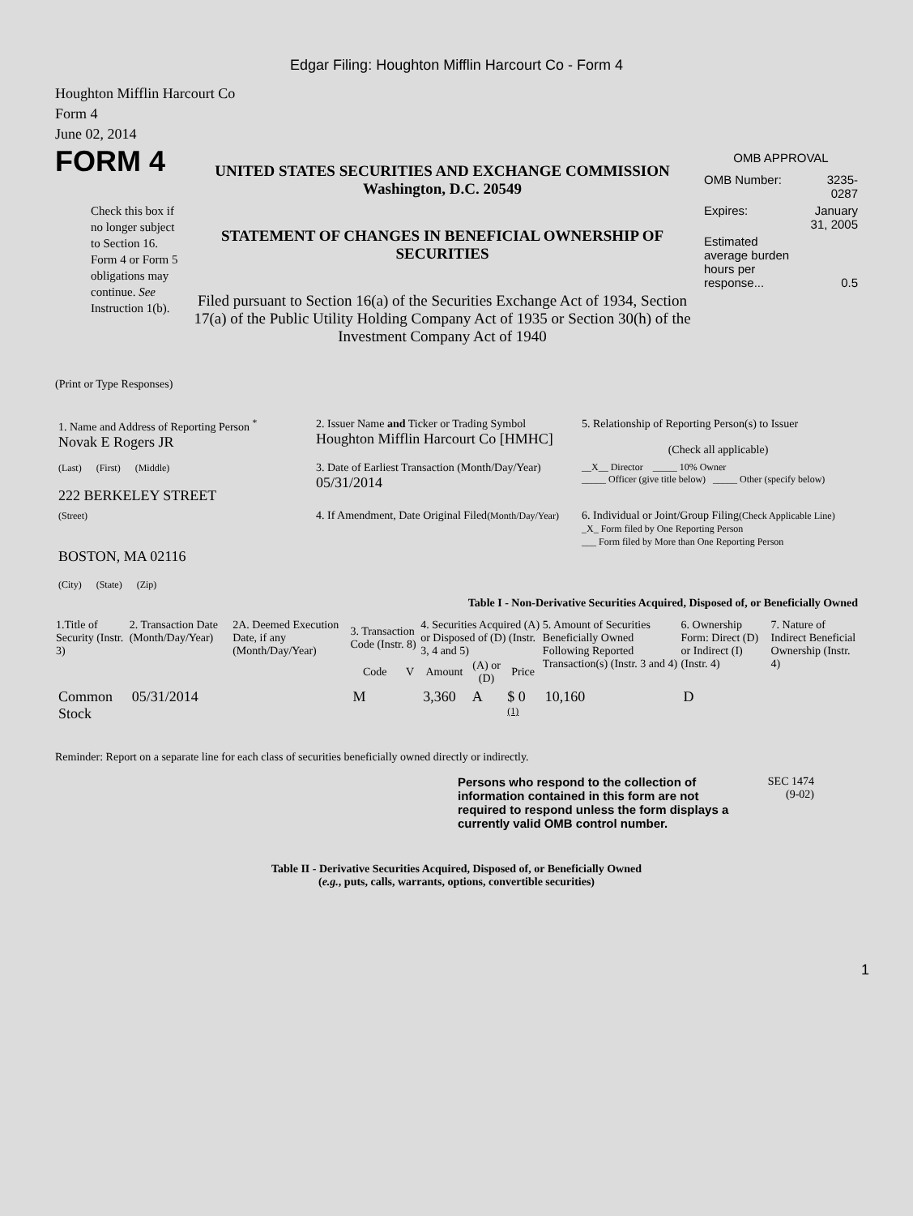Edgar Filing: Houghton Mifflin Harcourt Co - Form 4
Houghton Mifflin Harcourt Co
Form 4
June 02, 2014
FORM 4
Check this box if no longer subject to Section 16. Form 4 or Form 5 obligations may continue. See Instruction 1(b).
UNITED STATES SECURITIES AND EXCHANGE COMMISSION
Washington, D.C. 20549
STATEMENT OF CHANGES IN BENEFICIAL OWNERSHIP OF SECURITIES
Filed pursuant to Section 16(a) of the Securities Exchange Act of 1934, Section 17(a) of the Public Utility Holding Company Act of 1935 or Section 30(h) of the Investment Company Act of 1940
OMB APPROVAL
| OMB Number: | 3235-0287 |
| Expires: | January 31, 2005 |
| Estimated average burden hours per response... | 0.5 |
(Print or Type Responses)
| 1. Name and Address of Reporting Person <sup>*</sup> Novak E Rogers JR | 2. Issuer Name and Ticker or Trading Symbol Houghton Mifflin Harcourt Co [HMHC] | 5. Relationship of Reporting Person(s) to Issuer (Check all applicable) |
| (Last) (First) (Middle) 222 BERKELEY STREET | 3. Date of Earliest Transaction (Month/Day/Year) 05/31/2014 | __X__ Director _____ 10% Owner _____ Officer (give title below) _____ Other (specify below) |
| (Street) BOSTON, MA 02116 (City) (State) (Zip) | 4. If Amendment, Date Original Filed (Month/Day/Year) | 6. Individual or Joint/Group Filing (Check Applicable Line) _X_ Form filed by One Reporting Person ___ Form filed by More than One Reporting Person |
Table I - Non-Derivative Securities Acquired, Disposed of, or Beneficially Owned
| 1.Title of Security (Instr. 3) | 2. Transaction Date (Month/Day/Year) | 2A. Deemed Execution Date, if any (Month/Day/Year) | 3. Transaction Code (Instr. 8) | | 4. Securities Acquired (A) or Disposed of (D) (Instr. 3, 4 and 5) | | | 5. Amount of Securities Beneficially Owned Following Reported Transaction(s) (Instr. 3 and 4) | 6. Ownership Form: Direct (D) or Indirect (I) (Instr. 4) | 7. Nature of Indirect Beneficial Ownership (Instr. 4) |
| --- | --- | --- | --- | --- | --- | --- | --- | --- | --- | --- |
| | | | Code | V | Amount | (A) or (D) | Price | | | |
| Common Stock | 05/31/2014 | | M | | 3,360 | A | $ 0 <sup>(1)</sup> | 10,160 | D | |
Reminder: Report on a separate line for each class of securities beneficially owned directly or indirectly.
Persons who respond to the collection of information contained in this form are not required to respond unless the form displays a currently valid OMB control number.
SEC 1474
(9-02)
Table II - Derivative Securities Acquired, Disposed of, or Beneficially Owned
(e.g., puts, calls, warrants, options, convertible securities)
1